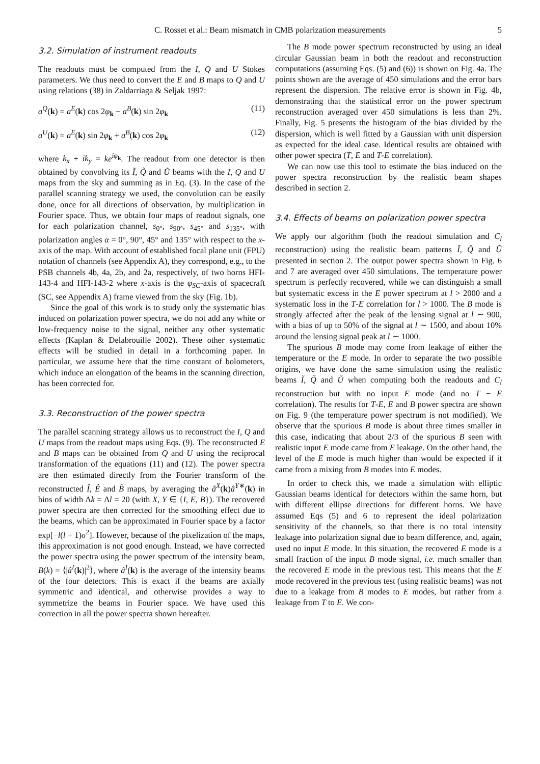C. Rosset et al.: Beam mismatch in CMB polarization measurements 5
3.2. Simulation of instrument readouts
The readouts must be computed from the I, Q and U Stokes parameters. We thus need to convert the E and B maps to Q and U using relations (38) in Zaldarriaga & Seljak 1997:
a<sup>Q</sup>(k) = a<sup>E</sup>(k) cos 2φ<sub>k</sub> − a<sup>B</sup>(k) sin 2φ<sub>k</sub> (11)
a<sup>U</sup>(k) = a<sup>E</sup>(k) sin 2φ<sub>k</sub> + a<sup>B</sup>(k) cos 2φ<sub>k</sub> (12)
where k<sub>x</sub> + ik<sub>y</sub> = ke<sup>iφ<sub>k</sub></sup>. The readout from one detector is then obtained by convolving its Ĩ, Q̃ and Ũ beams with the I, Q and U maps from the sky and summing as in Eq. (3). In the case of the parallel scanning strategy we used, the convolution can be easily done, once for all directions of observation, by multiplication in Fourier space. Thus, we obtain four maps of readout signals, one for each polarization channel, s<sub>0°</sub>, s<sub>90°</sub>, s<sub>45°</sub> and s<sub>135°</sub>, with polarization angles α = 0°, 90°, 45° and 135° with respect to the x-axis of the map. With account of established focal plane unit (FPU) notation of channels (see Appendix A), they correspond, e.g., to the PSB channels 4b, 4a, 2b, and 2a, respectively, of two horns HFI-143-4 and HFI-143-2 where x-axis is the φ<sub>SC</sub>-axis of spacecraft (SC, see Appendix A) frame viewed from the sky (Fig. 1b).
Since the goal of this work is to study only the systematic bias induced on polarization power spectra, we do not add any white or low-frequency noise to the signal, neither any other systematic effects (Kaplan & Delabrouille 2002). These other systematic effects will be studied in detail in a forthcoming paper. In particular, we assume here that the time constant of bolometers, which induce an elongation of the beams in the scanning direction, has been corrected for.
3.3. Reconstruction of the power spectra
The parallel scanning strategy allows us to reconstruct the I, Q and U maps from the readout maps using Eqs. (9). The reconstructed E and B maps can be obtained from Q and U using the reciprocal transformation of the equations (11) and (12). The power spectra are then estimated directly from the Fourier transform of the reconstructed Î, Ê and B̂ maps, by averaging the â<sup>X</sup>(k)â<sup>Y∗</sup>(k) in bins of width Δk = Δl = 20 (with X, Y ∈ {I, E, B}). The recovered power spectra are then corrected for the smoothing effect due to the beams, which can be approximated in Fourier space by a factor exp[−l(l + 1)σ<sup>2</sup>]. However, because of the pixelization of the maps, this approximation is not good enough. Instead, we have corrected the power spectra using the power spectrum of the intensity beam, B(k) = ⟨|â<sup>I</sup>(k)|<sup>2</sup>⟩, where â<sup>I</sup>(k) is the average of the intensity beams of the four detectors. This is exact if the beams are axially symmetric and identical, and otherwise provides a way to symmetrize the beams in Fourier space. We have used this correction in all the power spectra shown hereafter.
The B mode power spectrum reconstructed by using an ideal circular Gaussian beam in both the readout and reconstruction computations (assuming Eqs. (5) and (6)) is shown on Fig. 4a. The points shown are the average of 450 simulations and the error bars represent the dispersion. The relative error is shown in Fig. 4b, demonstrating that the statistical error on the power spectrum reconstruction averaged over 450 simulations is less than 2%. Finally, Fig. 5 presents the histogram of the bias divided by the dispersion, which is well fitted by a Gaussian with unit dispersion as expected for the ideal case. Identical results are obtained with other power spectra (T, E and T-E correlation).
We can now use this tool to estimate the bias induced on the power spectra reconstruction by the realistic beam shapes described in section 2.
3.4. Effects of beams on polarization power spectra
We apply our algorithm (both the readout simulation and C<sub>l</sub> reconstruction) using the realistic beam patterns Ĩ, Q̃ and Ũ presented in section 2. The output power spectra shown in Fig. 6 and 7 are averaged over 450 simulations. The temperature power spectrum is perfectly recovered, while we can distinguish a small but systematic excess in the E power spectrum at l > 2000 and a systematic loss in the T-E correlation for l > 1000. The B mode is strongly affected after the peak of the lensing signal at l ∼ 900, with a bias of up to 50% of the signal at l ∼ 1500, and about 10% around the lensing signal peak at l ∼ 1000.
The spurious B mode may come from leakage of either the temperature or the E mode. In order to separate the two possible origins, we have done the same simulation using the realistic beams Ĩ, Q̃ and Ũ when computing both the readouts and C<sub>l</sub> reconstruction but with no input E mode (and no T − E correlation). The results for T-E, E and B power spectra are shown on Fig. 9 (the temperature power spectrum is not modified). We observe that the spurious B mode is about three times smaller in this case, indicating that about 2/3 of the spurious B seen with realistic input E mode came from E leakage. On the other hand, the level of the E mode is much higher than would be expected if it came from a mixing from B modes into E modes.
In order to check this, we made a simulation with elliptic Gaussian beams identical for detectors within the same horn, but with different ellipse directions for different horns. We have assumed Eqs (5) and 6 to represent the ideal polarization sensitivity of the channels, so that there is no total intensity leakage into polarization signal due to beam difference, and, again, used no input E mode. In this situation, the recovered E mode is a small fraction of the input B mode signal, i.e. much smaller than the recovered E mode in the previous test. This means that the E mode recovered in the previous test (using realistic beams) was not due to a leakage from B modes to E modes, but rather from a leakage from T to E. We con-